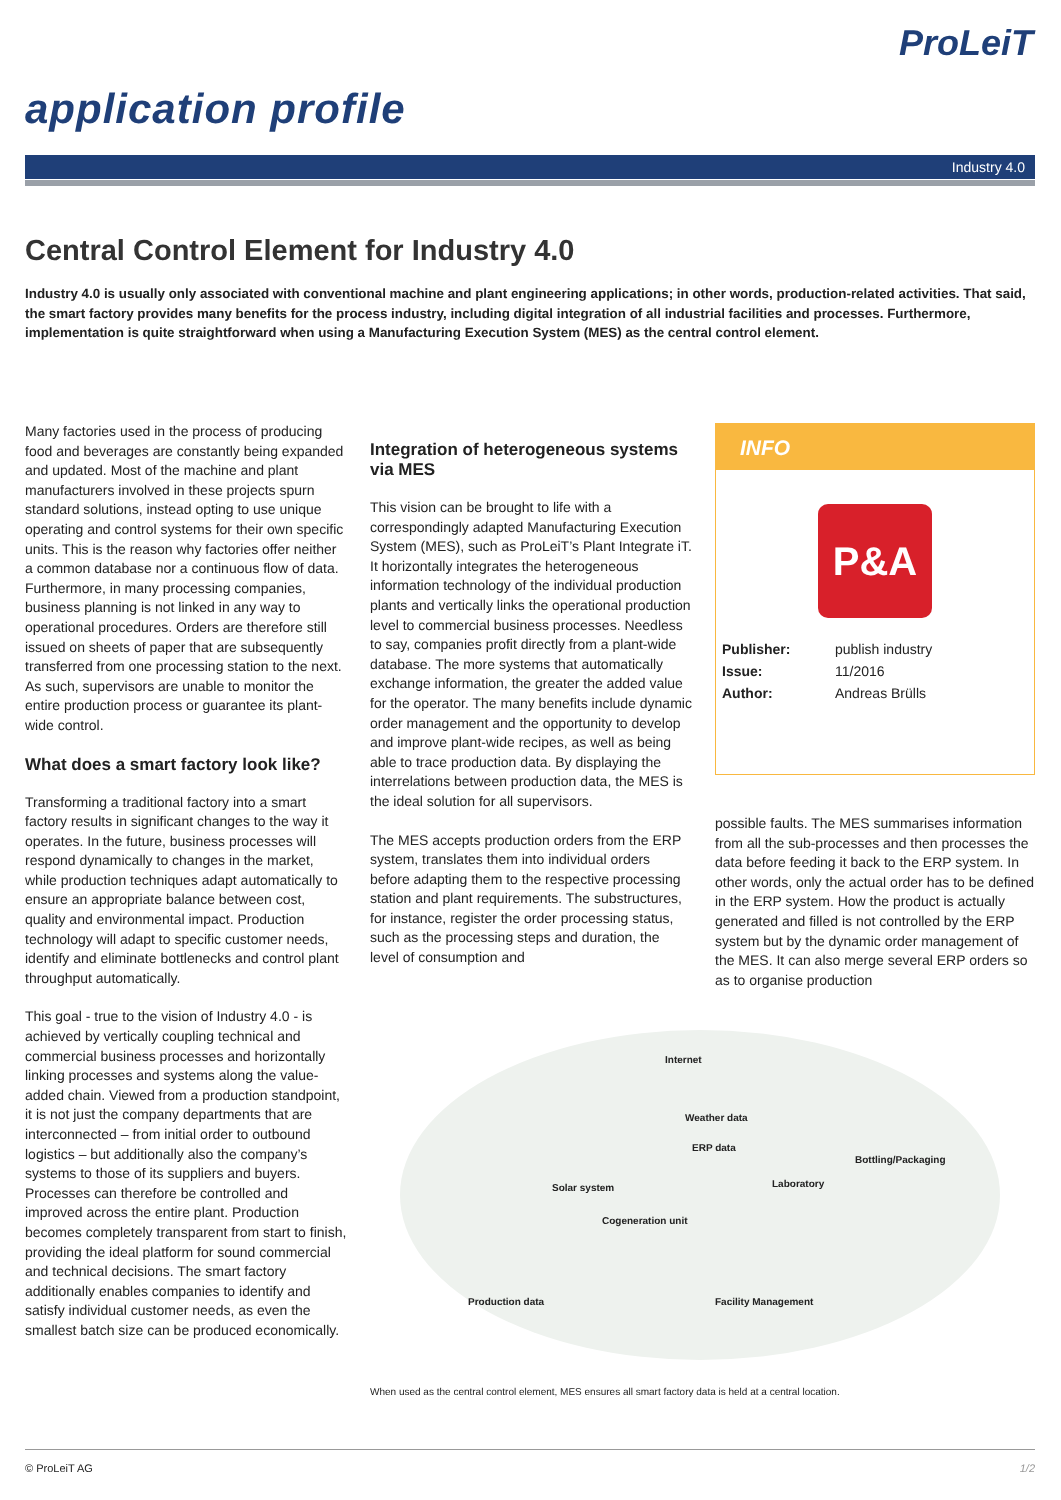ProLeiT
application profile
Industry 4.0
Central Control Element for Industry 4.0
Industry 4.0 is usually only associated with conventional machine and plant engineering applications; in other words, production-related activities. That said, the smart factory provides many benefits for the process industry, including digital integration of all industrial facilities and processes. Furthermore, implementation is quite straightforward when using a Manufacturing Execution System (MES) as the central control element.
Many factories used in the process of producing food and beverages are constantly being expanded and updated. Most of the machine and plant manufacturers involved in these projects spurn standard solutions, instead opting to use unique operating and control systems for their own specific units. This is the reason why factories offer neither a common database nor a continuous flow of data. Furthermore, in many processing companies, business planning is not linked in any way to operational procedures. Orders are therefore still issued on sheets of paper that are subsequently transferred from one processing station to the next. As such, supervisors are unable to monitor the entire production process or guarantee its plant-wide control.
What does a smart factory look like?
Transforming a traditional factory into a smart factory results in significant changes to the way it operates. In the future, business processes will respond dynamically to changes in the market, while production techniques adapt automatically to ensure an appropriate balance between cost, quality and environmental impact. Production technology will adapt to specific customer needs, identify and eliminate bottlenecks and control plant throughput automatically.
This goal - true to the vision of Industry 4.0 - is achieved by vertically coupling technical and commercial business processes and horizontally linking processes and systems along the value-added chain. Viewed from a production standpoint, it is not just the company departments that are interconnected – from initial order to outbound logistics – but additionally also the company’s systems to those of its suppliers and buyers. Processes can therefore be controlled and improved across the entire plant. Production becomes completely transparent from start to finish, providing the ideal platform for sound commercial and technical decisions. The smart factory additionally enables companies to identify and satisfy individual customer needs, as even the smallest batch size can be produced economically.
Integration of heterogeneous systems via MES
This vision can be brought to life with a correspondingly adapted Manufacturing Execution System (MES), such as ProLeiT’s Plant Integrate iT. It horizontally integrates the heterogeneous information technology of the individual production plants and vertically links the operational production level to commercial business processes. Needless to say, companies profit directly from a plant-wide database. The more systems that automatically exchange information, the greater the added value for the operator. The many benefits include dynamic order management and the opportunity to develop and improve plant-wide recipes, as well as being able to trace production data. By displaying the interrelations between production data, the MES is the ideal solution for all supervisors.
The MES accepts production orders from the ERP system, translates them into individual orders before adapting them to the respective processing station and plant requirements. The substructures, for instance, register the order processing status, such as the processing steps and duration, the level of consumption and
INFO
P&A
| Publisher: | publish industry |
| Issue: | 11/2016 |
| Author: | Andreas Brülls |
possible faults. The MES summarises information from all the sub-processes and then processes the data before feeding it back to the ERP system. In other words, only the actual order has to be defined in the ERP system. How the product is actually generated and filled is not controlled by the ERP system but by the dynamic order management of the MES. It can also merge several ERP orders so as to organise production
Internet
Weather data
ERP data
Bottling/Packaging
Solar system Laboratory
Cogeneration unit
Production data Facility Management
When used as the central control element, MES ensures all smart factory data is held at a central location.
© ProLeiT AG 1/2